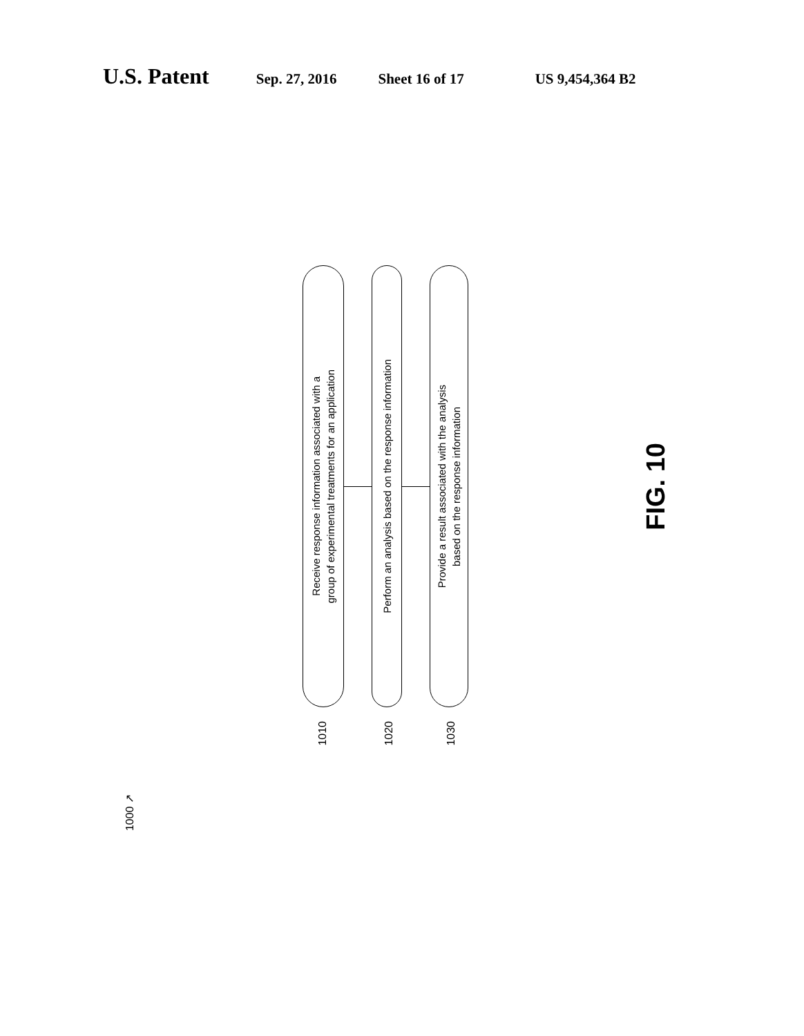U.S. Patent Sep. 27, 2016 Sheet 16 of 17 US 9,454,364 B2
Receive response information associated with a
group of experimental treatments for an application
Perform an analysis based on the response information
Provide a result associated with the analysis
based on the response information
FIG. 10
1010 1020 1030
1000 ↗